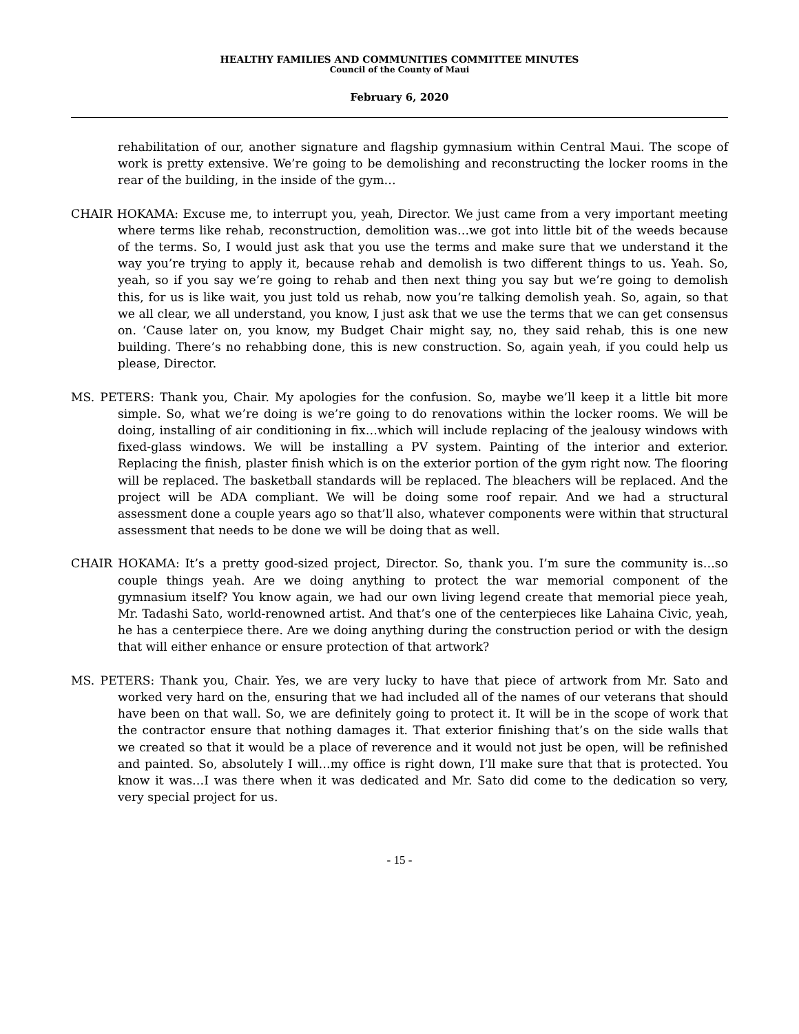HEALTHY FAMILIES AND COMMUNITIES COMMITTEE MINUTES
Council of the County of Maui
February 6, 2020
rehabilitation of our, another signature and flagship gymnasium within Central Maui. The scope of work is pretty extensive. We’re going to be demolishing and reconstructing the locker rooms in the rear of the building, in the inside of the gym…
CHAIR HOKAMA: Excuse me, to interrupt you, yeah, Director. We just came from a very important meeting where terms like rehab, reconstruction, demolition was…we got into little bit of the weeds because of the terms. So, I would just ask that you use the terms and make sure that we understand it the way you’re trying to apply it, because rehab and demolish is two different things to us. Yeah. So, yeah, so if you say we’re going to rehab and then next thing you say but we’re going to demolish this, for us is like wait, you just told us rehab, now you’re talking demolish yeah. So, again, so that we all clear, we all understand, you know, I just ask that we use the terms that we can get consensus on. ‘Cause later on, you know, my Budget Chair might say, no, they said rehab, this is one new building. There’s no rehabbing done, this is new construction. So, again yeah, if you could help us please, Director.
MS. PETERS: Thank you, Chair. My apologies for the confusion. So, maybe we’ll keep it a little bit more simple. So, what we’re doing is we’re going to do renovations within the locker rooms. We will be doing, installing of air conditioning in fix…which will include replacing of the jealousy windows with fixed-glass windows. We will be installing a PV system. Painting of the interior and exterior. Replacing the finish, plaster finish which is on the exterior portion of the gym right now. The flooring will be replaced. The basketball standards will be replaced. The bleachers will be replaced. And the project will be ADA compliant. We will be doing some roof repair. And we had a structural assessment done a couple years ago so that’ll also, whatever components were within that structural assessment that needs to be done we will be doing that as well.
CHAIR HOKAMA: It’s a pretty good-sized project, Director. So, thank you. I’m sure the community is…so couple things yeah. Are we doing anything to protect the war memorial component of the gymnasium itself? You know again, we had our own living legend create that memorial piece yeah, Mr. Tadashi Sato, world-renowned artist. And that’s one of the centerpieces like Lahaina Civic, yeah, he has a centerpiece there. Are we doing anything during the construction period or with the design that will either enhance or ensure protection of that artwork?
MS. PETERS: Thank you, Chair. Yes, we are very lucky to have that piece of artwork from Mr. Sato and worked very hard on the, ensuring that we had included all of the names of our veterans that should have been on that wall. So, we are definitely going to protect it. It will be in the scope of work that the contractor ensure that nothing damages it. That exterior finishing that’s on the side walls that we created so that it would be a place of reverence and it would not just be open, will be refinished and painted. So, absolutely I will…my office is right down, I’ll make sure that that is protected. You know it was…I was there when it was dedicated and Mr. Sato did come to the dedication so very, very special project for us.
- 15 -